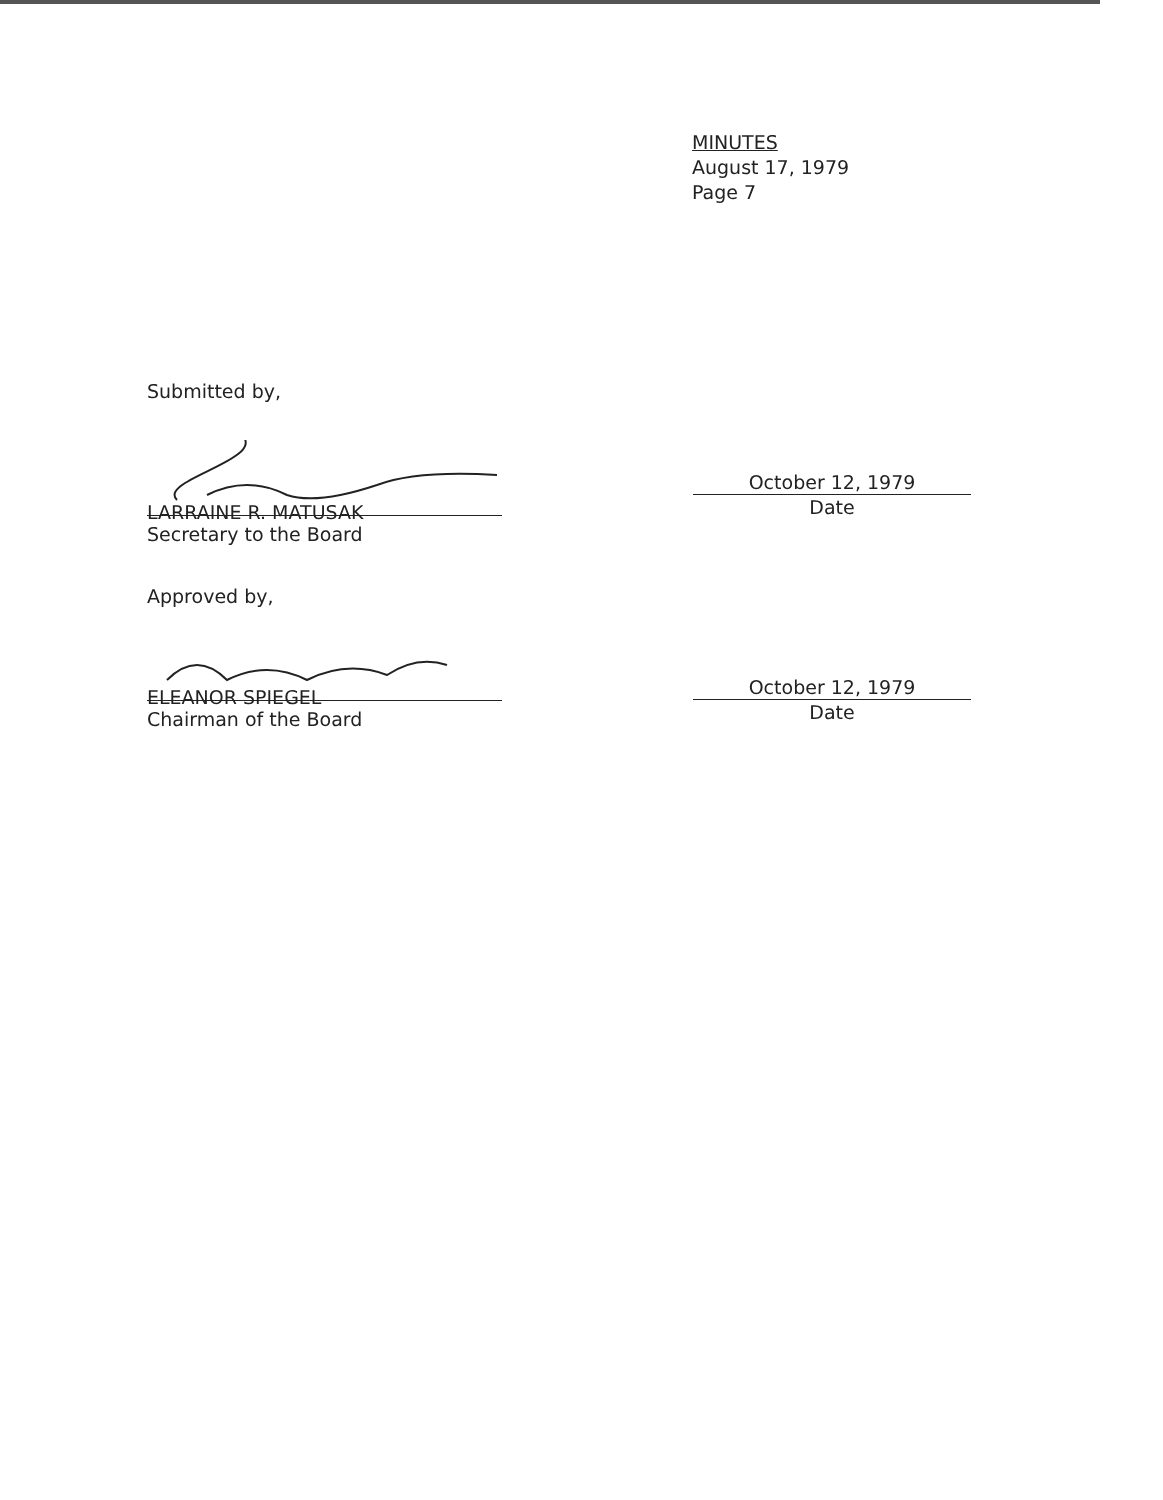MINUTES
August 17, 1979
Page 7
Submitted by,
LARRAINE R. MATUSAK
Secretary to the Board
October 12, 1979
Date
Approved by,
ELEANOR SPIEGEL
Chairman of the Board
October 12, 1979
Date